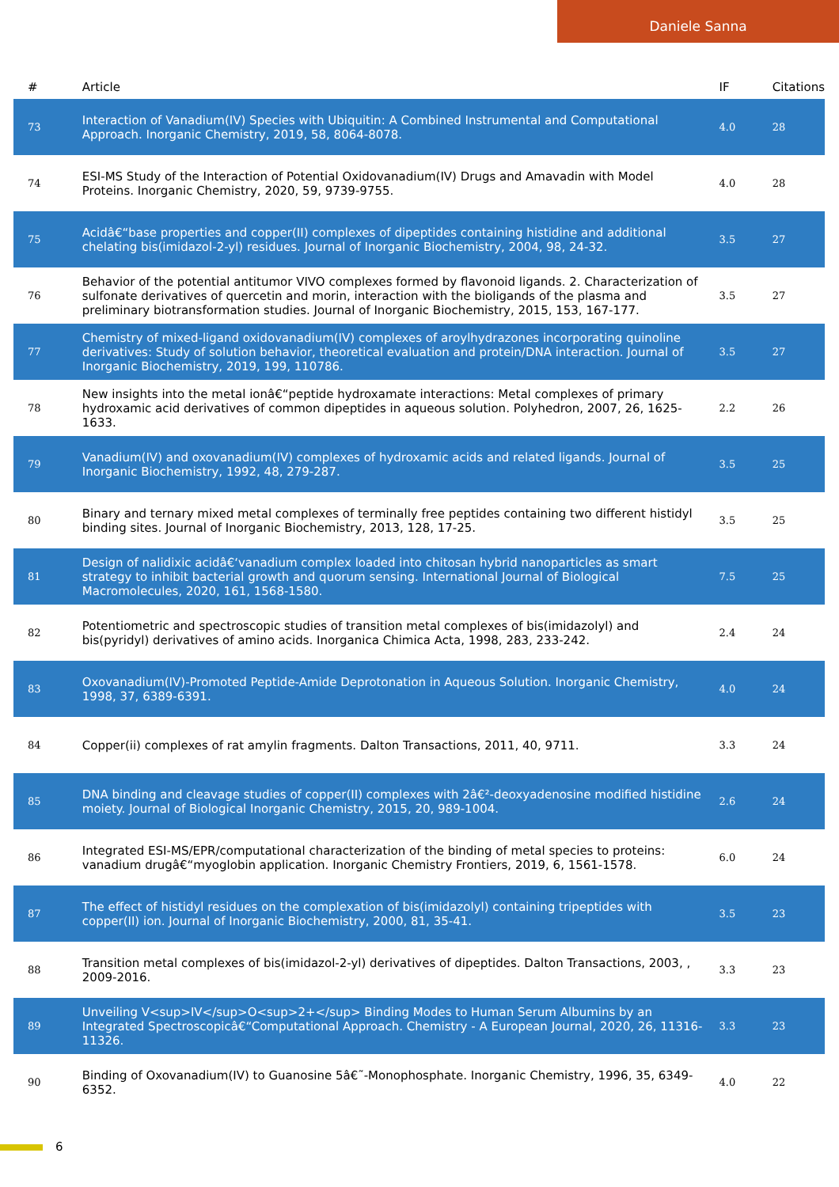Daniele Sanna
| # | Article | IF | Citations |
| --- | --- | --- | --- |
| 73 | Interaction of Vanadium(IV) Species with Ubiquitin: A Combined Instrumental and Computational Approach. Inorganic Chemistry, 2019, 58, 8064-8078. | 4.0 | 28 |
| 74 | ESI-MS Study of the Interaction of Potential Oxidovanadium(IV) Drugs and Amavadin with Model Proteins. Inorganic Chemistry, 2020, 59, 9739-9755. | 4.0 | 28 |
| 75 | Acidâ€“base properties and copper(II) complexes of dipeptides containing histidine and additional chelating bis(imidazol-2-yl) residues. Journal of Inorganic Biochemistry, 2004, 98, 24-32. | 3.5 | 27 |
| 76 | Behavior of the potential antitumor VIVO complexes formed by flavonoid ligands. 2. Characterization of sulfonate derivatives of quercetin and morin, interaction with the bioligands of the plasma and preliminary biotransformation studies. Journal of Inorganic Biochemistry, 2015, 153, 167-177. | 3.5 | 27 |
| 77 | Chemistry of mixed-ligand oxidovanadium(IV) complexes of aroylhydrazones incorporating quinoline derivatives: Study of solution behavior, theoretical evaluation and protein/DNA interaction. Journal of Inorganic Biochemistry, 2019, 199, 110786. | 3.5 | 27 |
| 78 | New insights into the metal ionâ€“peptide hydroxamate interactions: Metal complexes of primary hydroxamic acid derivatives of common dipeptides in aqueous solution. Polyhedron, 2007, 26, 1625-1633. | 2.2 | 26 |
| 79 | Vanadium(IV) and oxovanadium(IV) complexes of hydroxamic acids and related ligands. Journal of Inorganic Biochemistry, 1992, 48, 279-287. | 3.5 | 25 |
| 80 | Binary and ternary mixed metal complexes of terminally free peptides containing two different histidyl binding sites. Journal of Inorganic Biochemistry, 2013, 128, 17-25. | 3.5 | 25 |
| 81 | Design of nalidixic acidâ€‘vanadium complex loaded into chitosan hybrid nanoparticles as smart strategy to inhibit bacterial growth and quorum sensing. International Journal of Biological Macromolecules, 2020, 161, 1568-1580. | 7.5 | 25 |
| 82 | Potentiometric and spectroscopic studies of transition metal complexes of bis(imidazolyl) and bis(pyridyl) derivatives of amino acids. Inorganica Chimica Acta, 1998, 283, 233-242. | 2.4 | 24 |
| 83 | Oxovanadium(IV)-Promoted Peptide-Amide Deprotonation in Aqueous Solution. Inorganic Chemistry, 1998, 37, 6389-6391. | 4.0 | 24 |
| 84 | Copper(ii) complexes of rat amylin fragments. Dalton Transactions, 2011, 40, 9711. | 3.3 | 24 |
| 85 | DNA binding and cleavage studies of copper(II) complexes with 2â€²-deoxyadenosine modified histidine moiety. Journal of Biological Inorganic Chemistry, 2015, 20, 989-1004. | 2.6 | 24 |
| 86 | Integrated ESI-MS/EPR/computational characterization of the binding of metal species to proteins: vanadium drugâ€“myoglobin application. Inorganic Chemistry Frontiers, 2019, 6, 1561-1578. | 6.0 | 24 |
| 87 | The effect of histidyl residues on the complexation of bis(imidazolyl) containing tripeptides with copper(II) ion. Journal of Inorganic Biochemistry, 2000, 81, 35-41. | 3.5 | 23 |
| 88 | Transition metal complexes of bis(imidazol-2-yl) derivatives of dipeptides. Dalton Transactions, 2003, , 2009-2016. | 3.3 | 23 |
| 89 | Unveiling V<sup>IV</sup>O<sup>2+</sup> Binding Modes to Human Serum Albumins by an Integrated Spectroscopicâ€“Computational Approach. Chemistry - A European Journal, 2020, 26, 11316-11326. | 3.3 | 23 |
| 90 | Binding of Oxovanadium(IV) to Guanosine 5â€˜-Monophosphate. Inorganic Chemistry, 1996, 35, 6349-6352. | 4.0 | 22 |
6